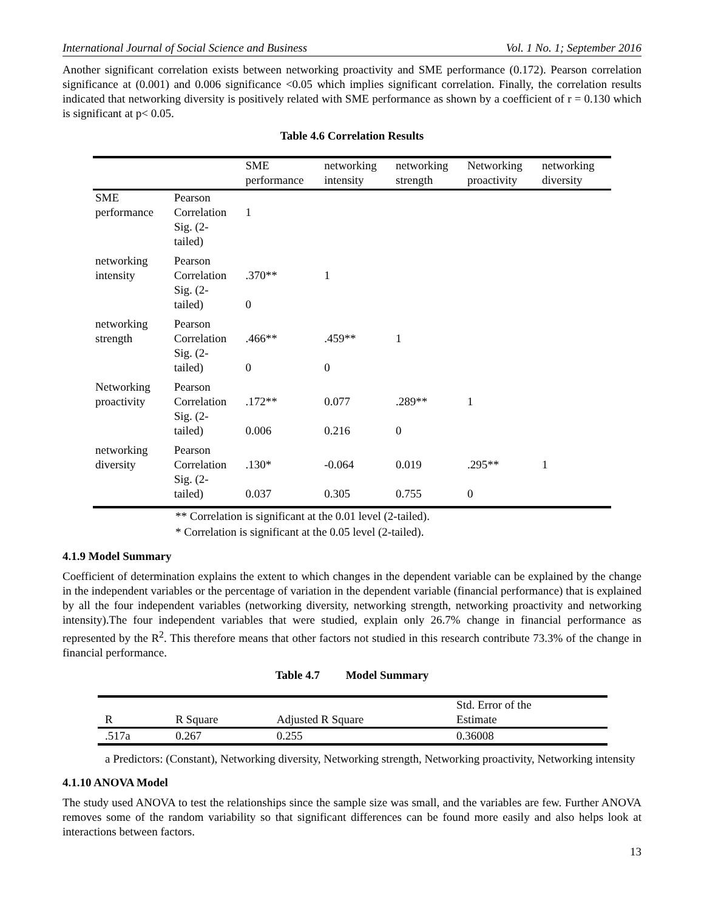International Journal of Social Science and Business Vol. 1 No. 1; September 2016
Another significant correlation exists between networking proactivity and SME performance (0.172). Pearson correlation significance at (0.001) and 0.006 significance <0.05 which implies significant correlation. Finally, the correlation results indicated that networking diversity is positively related with SME performance as shown by a coefficient of r = 0.130 which is significant at p< 0.05.
Table 4.6 Correlation Results
| | | SME performance | networking intensity | networking strength | Networking proactivity | networking diversity |
| --- | --- | --- | --- | --- | --- | --- |
| SME performance | Pearson Correlation Sig. (2- tailed) | 1 | | | | |
| networking intensity | Pearson Correlation Sig. (2- tailed) | .370** 0 | 1 | | | |
| networking strength | Pearson Correlation Sig. (2- tailed) | .466** 0 | .459** 0 | 1 | | |
| Networking proactivity | Pearson Correlation Sig. (2- tailed) | .172** 0.006 | 0.077 0.216 | .289** 0 | 1 | |
| networking diversity | Pearson Correlation Sig. (2- tailed) | .130* 0.037 | -0.064 0.305 | 0.019 0.755 | .295** 0 | 1 |
** Correlation is significant at the 0.01 level (2-tailed).
* Correlation is significant at the 0.05 level (2-tailed).
4.1.9 Model Summary
Coefficient of determination explains the extent to which changes in the dependent variable can be explained by the change in the independent variables or the percentage of variation in the dependent variable (financial performance) that is explained by all the four independent variables (networking diversity, networking strength, networking proactivity and networking intensity).The four independent variables that were studied, explain only 26.7% change in financial performance as represented by the R<sup>2</sup>. This therefore means that other factors not studied in this research contribute 73.3% of the change in financial performance.
Table 4.7 Model Summary
| R | R Square | Adjusted R Square | Std. Error of the Estimate |
| --- | --- | --- | --- |
| .517a | 0.267 | 0.255 | 0.36008 |
a Predictors: (Constant), Networking diversity, Networking strength, Networking proactivity, Networking intensity
4.1.10 ANOVA Model
The study used ANOVA to test the relationships since the sample size was small, and the variables are few. Further ANOVA removes some of the random variability so that significant differences can be found more easily and also helps look at interactions between factors.
13